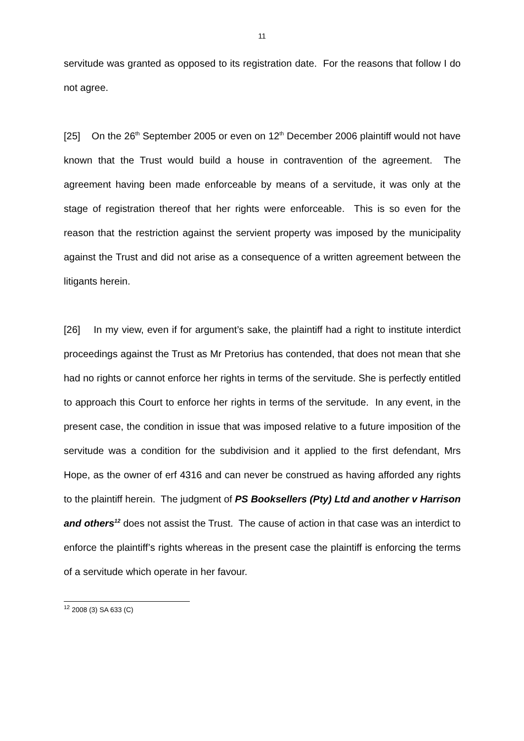11
servitude was granted as opposed to its registration date. For the reasons that follow I do not agree.
[25] On the 26<sup>th</sup> September 2005 or even on 12<sup>th</sup> December 2006 plaintiff would not have known that the Trust would build a house in contravention of the agreement. The agreement having been made enforceable by means of a servitude, it was only at the stage of registration thereof that her rights were enforceable. This is so even for the reason that the restriction against the servient property was imposed by the municipality against the Trust and did not arise as a consequence of a written agreement between the litigants herein.
[26] In my view, even if for argument’s sake, the plaintiff had a right to institute interdict proceedings against the Trust as Mr Pretorius has contended, that does not mean that she had no rights or cannot enforce her rights in terms of the servitude. She is perfectly entitled to approach this Court to enforce her rights in terms of the servitude. In any event, in the present case, the condition in issue that was imposed relative to a future imposition of the servitude was a condition for the subdivision and it applied to the first defendant, Mrs Hope, as the owner of erf 4316 and can never be construed as having afforded any rights to the plaintiff herein. The judgment of PS Booksellers (Pty) Ltd and another v Harrison and others<sup>12</sup> does not assist the Trust. The cause of action in that case was an interdict to enforce the plaintiff’s rights whereas in the present case the plaintiff is enforcing the terms of a servitude which operate in her favour.
<sup>12</sup> 2008 (3) SA 633 (C)